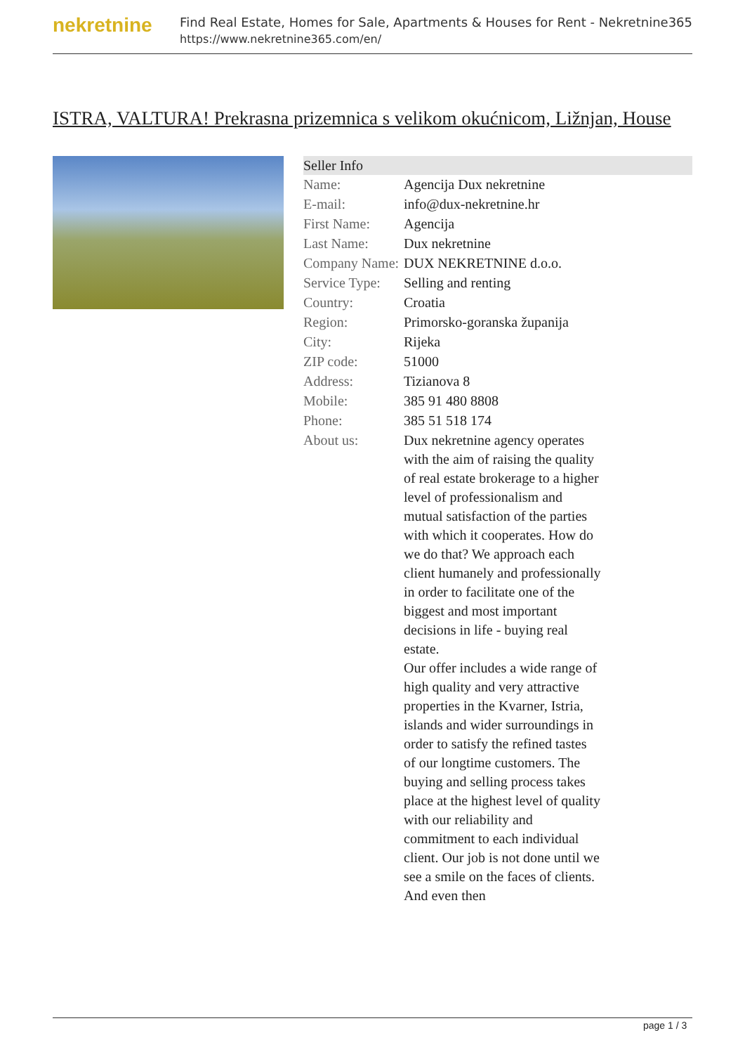nekretnine
Find Real Estate, Homes for Sale, Apartments & Houses for Rent - Nekretnine365
https://www.nekretnine365.com/en/
ISTRA, VALTURA! Prekrasna prizemnica s velikom okućnicom, Ližnjan, House
| Seller Info | |
| --- | --- |
| Name: | Agencija Dux nekretnine |
| E-mail: | info@dux-nekretnine.hr |
| First Name: | Agencija |
| Last Name: | Dux nekretnine |
| Company Name: | DUX NEKRETNINE d.o.o. |
| Service Type: | Selling and renting |
| Country: | Croatia |
| Region: | Primorsko-goranska županija |
| City: | Rijeka |
| ZIP code: | 51000 |
| Address: | Tizianova 8 |
| Mobile: | 385 91 480 8808 |
| Phone: | 385 51 518 174 |
| About us: | Dux nekretnine agency operates with the aim of raising the quality of real estate brokerage to a higher level of professionalism and mutual satisfaction of the parties with which it cooperates. How do we do that? We approach each client humanely and professionally in order to facilitate one of the biggest and most important decisions in life - buying real estate. Our offer includes a wide range of high quality and very attractive properties in the Kvarner, Istria, islands and wider surroundings in order to satisfy the refined tastes of our longtime customers. The buying and selling process takes place at the highest level of quality with our reliability and commitment to each individual client. Our job is not done until we see a smile on the faces of clients. And even then |
page 1 / 3